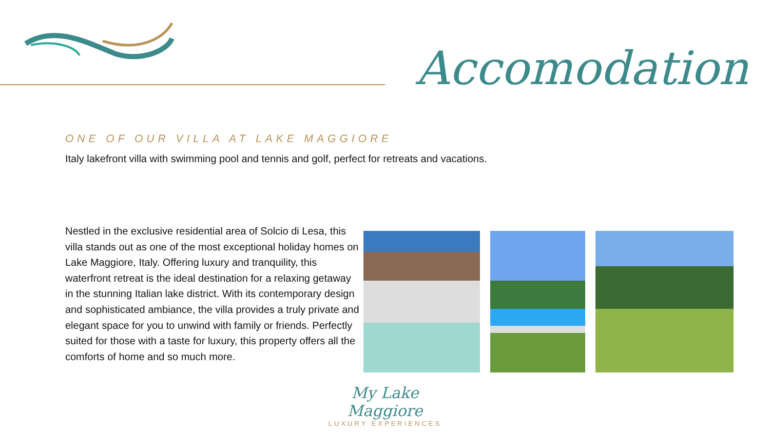Accomodation
ONE OF OUR VILLA AT LAKE MAGGIORE
Italy lakefront villa with swimming pool and tennis and golf, perfect for retreats and vacations.
Nestled in the exclusive residential area of Solcio di Lesa, this villa stands out as one of the most exceptional holiday homes on Lake Maggiore, Italy. Offering luxury and tranquility, this waterfront retreat is the ideal destination for a relaxing getaway in the stunning Italian lake district. With its contemporary design and sophisticated ambiance, the villa provides a truly private and elegant space for you to unwind with family or friends. Perfectly suited for those with a taste for luxury, this property offers all the comforts of home and so much more.
My Lake Maggiore
LUXURY EXPERIENCES